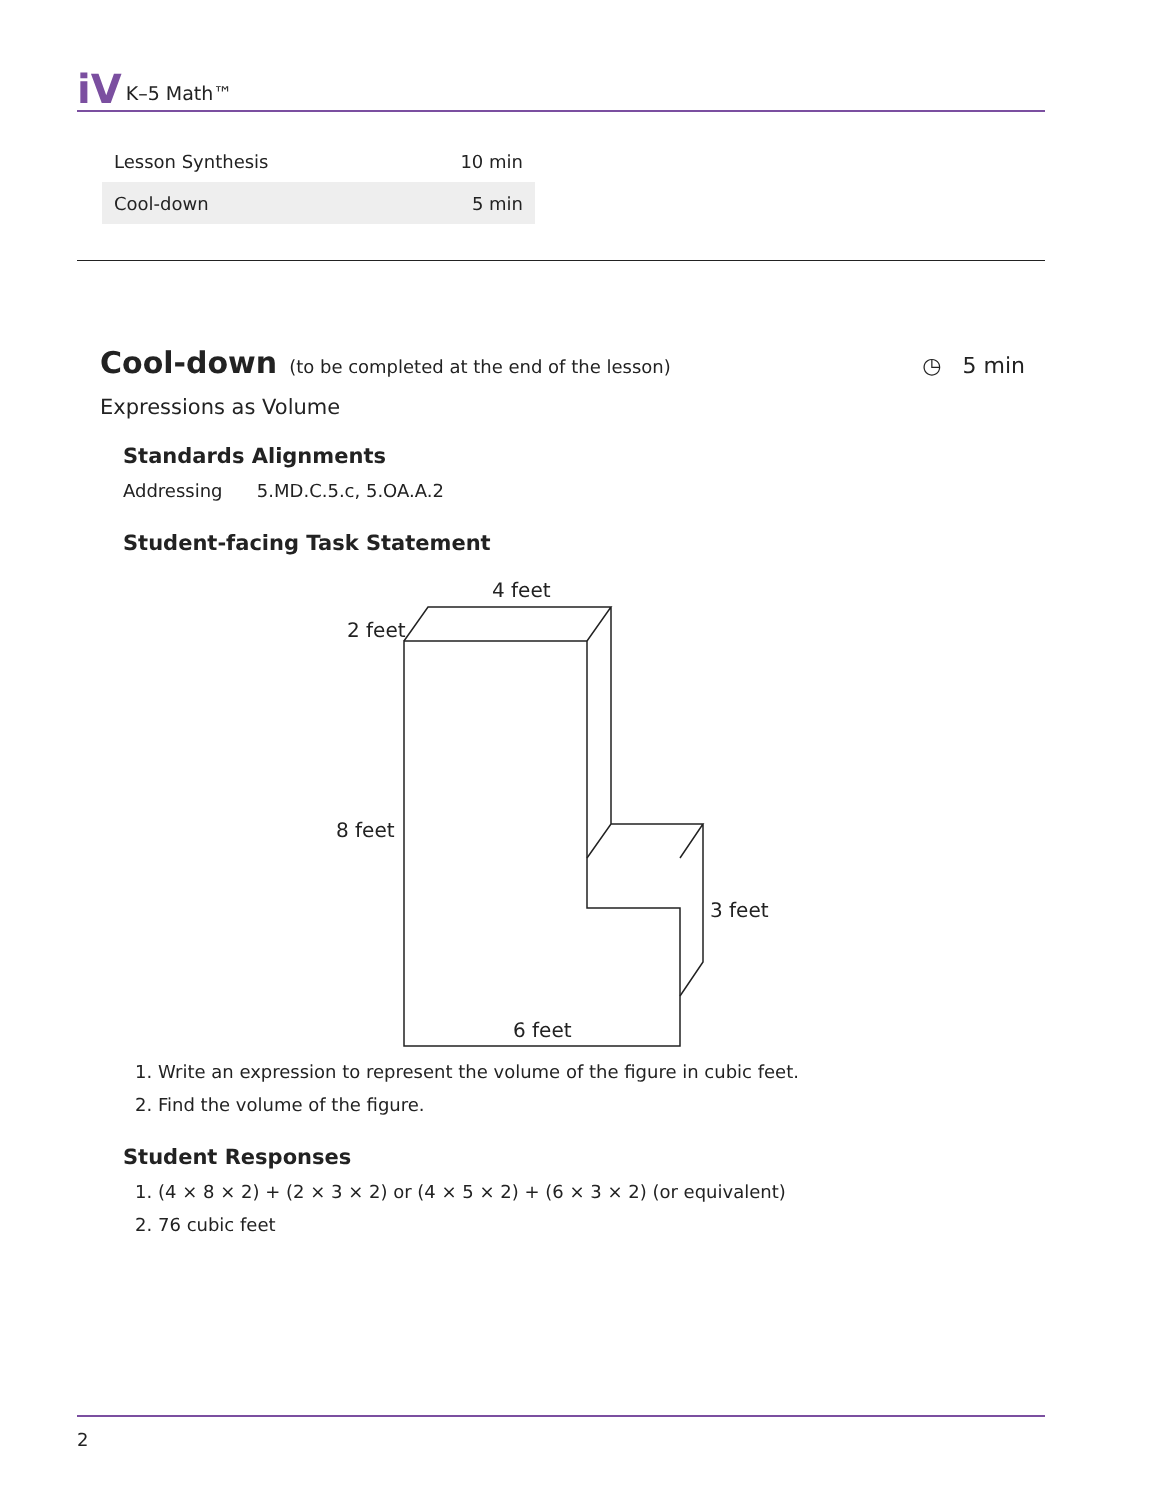iV K–5 Math™
| Lesson Synthesis | 10 min |
| Cool-down | 5 min |
Cool-down (to be completed at the end of the lesson) ◷ 5 min
Expressions as Volume
Standards Alignments
Addressing 5.MD.C.5.c, 5.OA.A.2
Student-facing Task Statement
4 feet
2 feet
8 feet
3 feet
6 feet
1. Write an expression to represent the volume of the figure in cubic feet.
2. Find the volume of the figure.
Student Responses
1. (4 × 8 × 2) + (2 × 3 × 2) or (4 × 5 × 2) + (6 × 3 × 2) (or equivalent)
2. 76 cubic feet
2